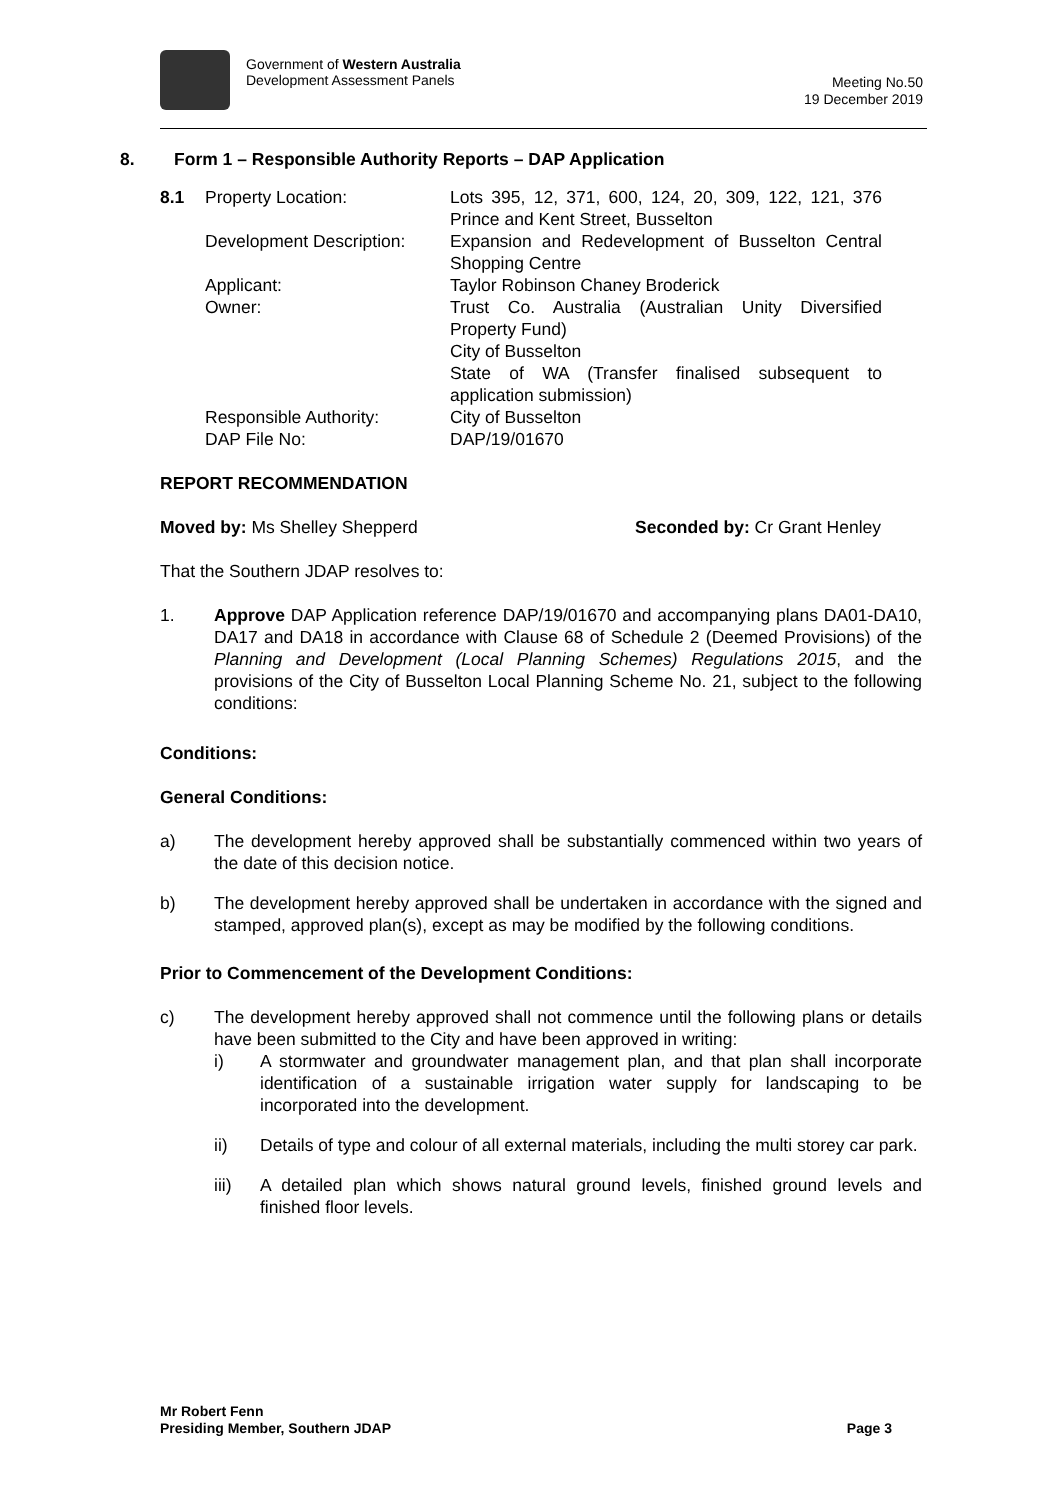Government of Western Australia
Development Assessment Panels
Meeting No.50
19 December 2019
8. Form 1 – Responsible Authority Reports – DAP Application
8.1 Property Location: Lots 395, 12, 371, 600, 124, 20, 309, 122, 121, 376 Prince and Kent Street, Busselton
Development Description:
Expansion and Redevelopment of Busselton Central Shopping Centre
Applicant: Taylor Robinson Chaney Broderick
Owner: Trust Co. Australia (Australian Unity Diversified Property Fund)
City of Busselton
State of WA (Transfer finalised subsequent to application submission)
Responsible Authority: City of Busselton
DAP File No: DAP/19/01670
REPORT RECOMMENDATION
Moved by: Ms Shelley Shepperd Seconded by: Cr Grant Henley
That the Southern JDAP resolves to:
1. Approve DAP Application reference DAP/19/01670 and accompanying plans DA01-DA10, DA17 and DA18 in accordance with Clause 68 of Schedule 2 (Deemed Provisions) of the Planning and Development (Local Planning Schemes) Regulations 2015, and the provisions of the City of Busselton Local Planning Scheme No. 21, subject to the following conditions:
Conditions:
General Conditions:
a) The development hereby approved shall be substantially commenced within two years of the date of this decision notice.
b) The development hereby approved shall be undertaken in accordance with the signed and stamped, approved plan(s), except as may be modified by the following conditions.
Prior to Commencement of the Development Conditions:
c) The development hereby approved shall not commence until the following plans or details have been submitted to the City and have been approved in writing:
i) A stormwater and groundwater management plan, and that plan shall incorporate identification of a sustainable irrigation water supply for landscaping to be incorporated into the development.
ii) Details of type and colour of all external materials, including the multi storey car park.
iii) A detailed plan which shows natural ground levels, finished ground levels and finished floor levels.
Mr Robert Fenn
Presiding Member, Southern JDAP
Page 3